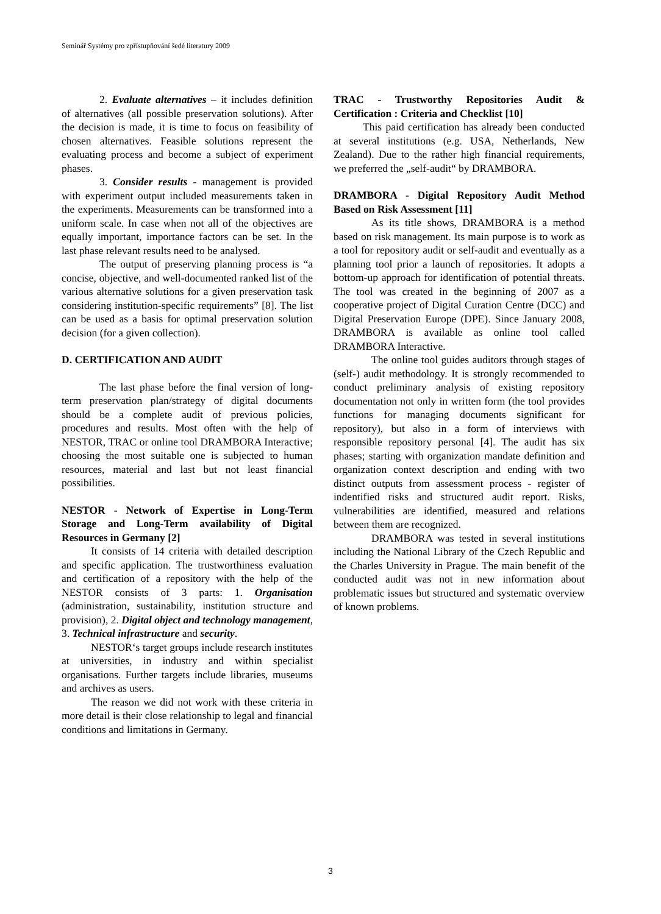Seminář Systémy pro zpřístupňování šedé literatury 2009
2. Evaluate alternatives – it includes definition of alternatives (all possible preservation solutions). After the decision is made, it is time to focus on feasibility of chosen alternatives. Feasible solutions represent the evaluating process and become a subject of experiment phases.
3. Consider results - management is provided with experiment output included measurements taken in the experiments. Measurements can be transformed into a uniform scale. In case when not all of the objectives are equally important, importance factors can be set. In the last phase relevant results need to be analysed.
The output of preserving planning process is “a concise, objective, and well-documented ranked list of the various alternative solutions for a given preservation task considering institution-specific requirements” [8]. The list can be used as a basis for optimal preservation solution decision (for a given collection).
D. CERTIFICATION AND AUDIT
The last phase before the final version of long-term preservation plan/strategy of digital documents should be a complete audit of previous policies, procedures and results. Most often with the help of NESTOR, TRAC or online tool DRAMBORA Interactive; choosing the most suitable one is subjected to human resources, material and last but not least financial possibilities.
NESTOR - Network of Expertise in Long-Term Storage and Long-Term availability of Digital Resources in Germany [2]
It consists of 14 criteria with detailed description and specific application. The trustworthiness evaluation and certification of a repository with the help of the NESTOR consists of 3 parts: 1. Organisation (administration, sustainability, institution structure and provision), 2. Digital object and technology management, 3. Technical infrastructure and security.
NESTOR‘s target groups include research institutes at universities, in industry and within specialist organisations. Further targets include libraries, museums and archives as users.
The reason we did not work with these criteria in more detail is their close relationship to legal and financial conditions and limitations in Germany.
TRAC - Trustworthy Repositories Audit & Certification : Criteria and Checklist [10]
This paid certification has already been conducted at several institutions (e.g. USA, Netherlands, New Zealand). Due to the rather high financial requirements, we preferred the „self-audit“ by DRAMBORA.
DRAMBORA - Digital Repository Audit Method Based on Risk Assessment [11]
As its title shows, DRAMBORA is a method based on risk management. Its main purpose is to work as a tool for repository audit or self-audit and eventually as a planning tool prior a launch of repositories. It adopts a bottom-up approach for identification of potential threats. The tool was created in the beginning of 2007 as a cooperative project of Digital Curation Centre (DCC) and Digital Preservation Europe (DPE). Since January 2008, DRAMBORA is available as online tool called DRAMBORA Interactive.
The online tool guides auditors through stages of (self-) audit methodology. It is strongly recommended to conduct preliminary analysis of existing repository documentation not only in written form (the tool provides functions for managing documents significant for repository), but also in a form of interviews with responsible repository personal [4]. The audit has six phases; starting with organization mandate definition and organization context description and ending with two distinct outputs from assessment process - register of indentified risks and structured audit report. Risks, vulnerabilities are identified, measured and relations between them are recognized.
DRAMBORA was tested in several institutions including the National Library of the Czech Republic and the Charles University in Prague. The main benefit of the conducted audit was not in new information about problematic issues but structured and systematic overview of known problems.
3